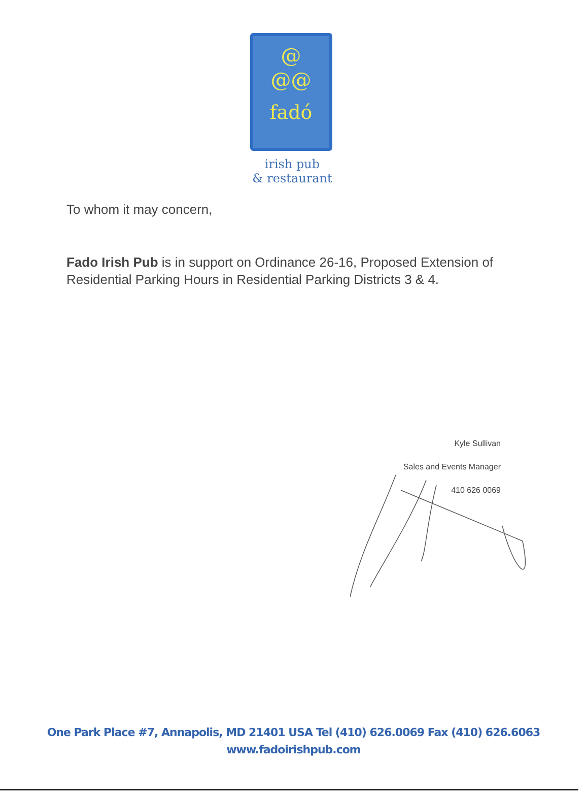@
@@
fadó
irish pub
& restaurant
To whom it may concern,
Fado Irish Pub is in support on Ordinance 26-16, Proposed Extension of Residential Parking Hours in Residential Parking Districts 3 & 4.
Kyle Sullivan
Sales and Events Manager
410 626 0069
One Park Place #7, Annapolis, MD 21401 USA Tel (410) 626.0069 Fax (410) 626.6063
www.fadoirishpub.com